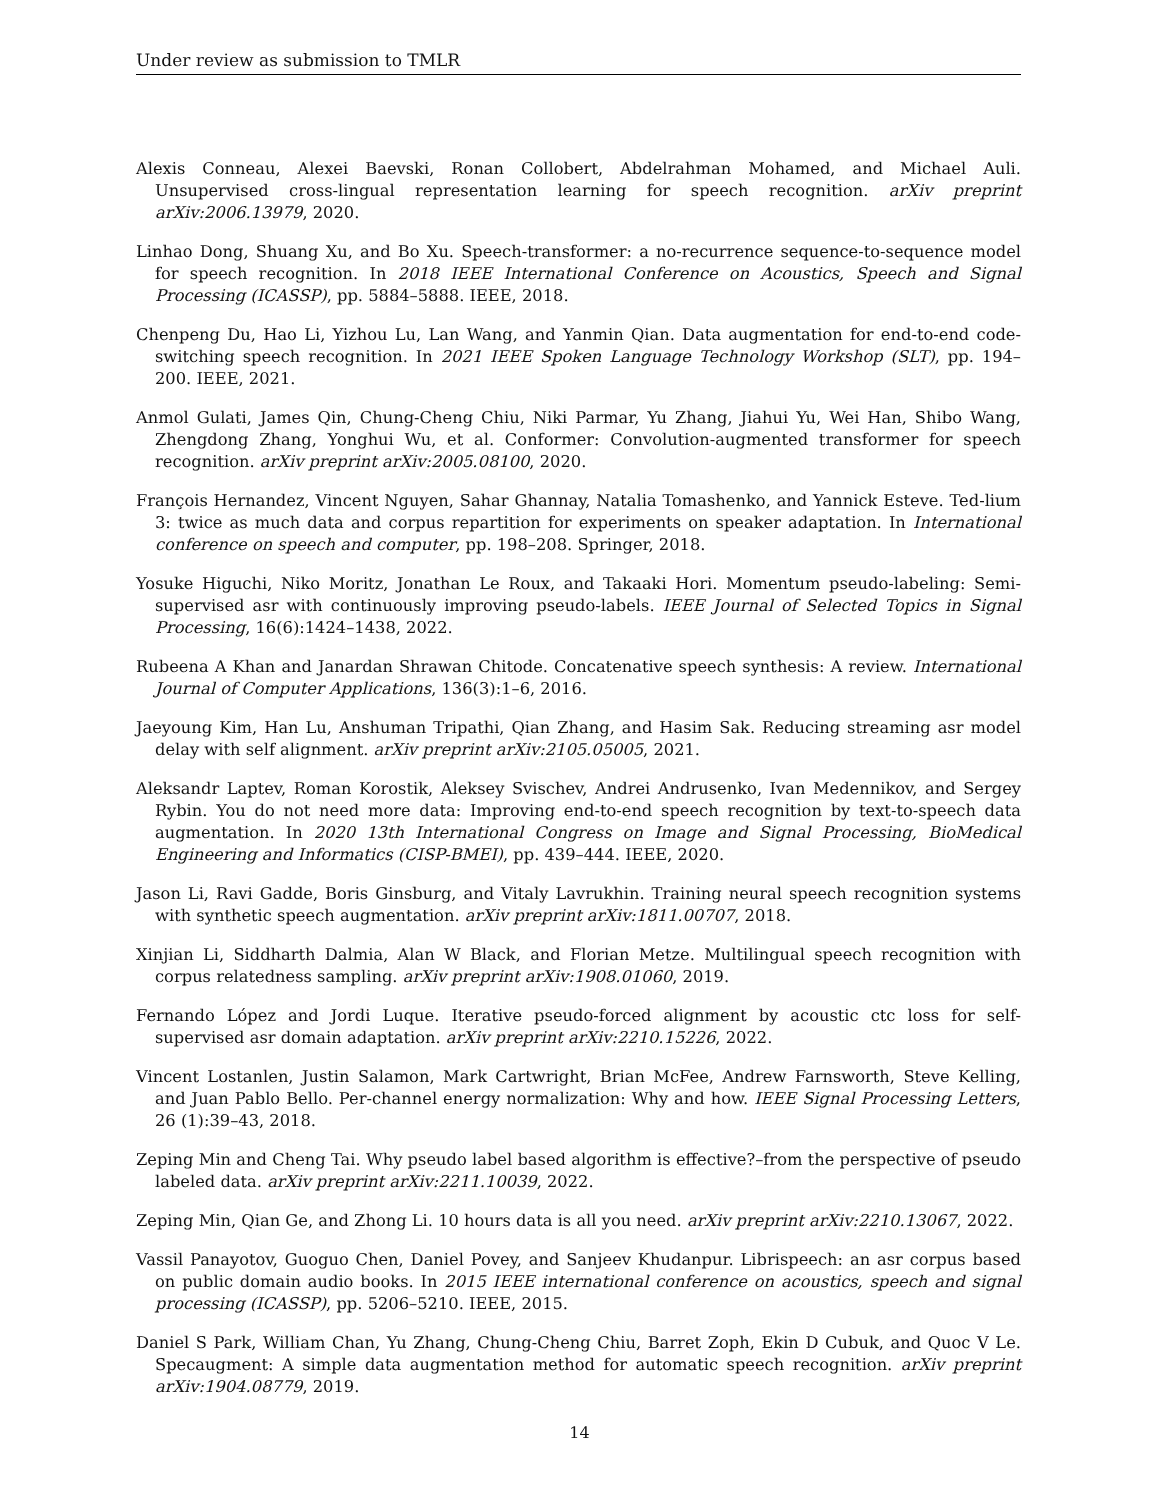Under review as submission to TMLR
Alexis Conneau, Alexei Baevski, Ronan Collobert, Abdelrahman Mohamed, and Michael Auli. Unsupervised cross-lingual representation learning for speech recognition. arXiv preprint arXiv:2006.13979, 2020.
Linhao Dong, Shuang Xu, and Bo Xu. Speech-transformer: a no-recurrence sequence-to-sequence model for speech recognition. In 2018 IEEE International Conference on Acoustics, Speech and Signal Processing (ICASSP), pp. 5884–5888. IEEE, 2018.
Chenpeng Du, Hao Li, Yizhou Lu, Lan Wang, and Yanmin Qian. Data augmentation for end-to-end code-switching speech recognition. In 2021 IEEE Spoken Language Technology Workshop (SLT), pp. 194–200. IEEE, 2021.
Anmol Gulati, James Qin, Chung-Cheng Chiu, Niki Parmar, Yu Zhang, Jiahui Yu, Wei Han, Shibo Wang, Zhengdong Zhang, Yonghui Wu, et al. Conformer: Convolution-augmented transformer for speech recognition. arXiv preprint arXiv:2005.08100, 2020.
François Hernandez, Vincent Nguyen, Sahar Ghannay, Natalia Tomashenko, and Yannick Esteve. Ted-lium 3: twice as much data and corpus repartition for experiments on speaker adaptation. In International conference on speech and computer, pp. 198–208. Springer, 2018.
Yosuke Higuchi, Niko Moritz, Jonathan Le Roux, and Takaaki Hori. Momentum pseudo-labeling: Semi-supervised asr with continuously improving pseudo-labels. IEEE Journal of Selected Topics in Signal Processing, 16(6):1424–1438, 2022.
Rubeena A Khan and Janardan Shrawan Chitode. Concatenative speech synthesis: A review. International Journal of Computer Applications, 136(3):1–6, 2016.
Jaeyoung Kim, Han Lu, Anshuman Tripathi, Qian Zhang, and Hasim Sak. Reducing streaming asr model delay with self alignment. arXiv preprint arXiv:2105.05005, 2021.
Aleksandr Laptev, Roman Korostik, Aleksey Svischev, Andrei Andrusenko, Ivan Medennikov, and Sergey Rybin. You do not need more data: Improving end-to-end speech recognition by text-to-speech data augmentation. In 2020 13th International Congress on Image and Signal Processing, BioMedical Engineering and Informatics (CISP-BMEI), pp. 439–444. IEEE, 2020.
Jason Li, Ravi Gadde, Boris Ginsburg, and Vitaly Lavrukhin. Training neural speech recognition systems with synthetic speech augmentation. arXiv preprint arXiv:1811.00707, 2018.
Xinjian Li, Siddharth Dalmia, Alan W Black, and Florian Metze. Multilingual speech recognition with corpus relatedness sampling. arXiv preprint arXiv:1908.01060, 2019.
Fernando López and Jordi Luque. Iterative pseudo-forced alignment by acoustic ctc loss for self-supervised asr domain adaptation. arXiv preprint arXiv:2210.15226, 2022.
Vincent Lostanlen, Justin Salamon, Mark Cartwright, Brian McFee, Andrew Farnsworth, Steve Kelling, and Juan Pablo Bello. Per-channel energy normalization: Why and how. IEEE Signal Processing Letters, 26 (1):39–43, 2018.
Zeping Min and Cheng Tai. Why pseudo label based algorithm is effective?–from the perspective of pseudo labeled data. arXiv preprint arXiv:2211.10039, 2022.
Zeping Min, Qian Ge, and Zhong Li. 10 hours data is all you need. arXiv preprint arXiv:2210.13067, 2022.
Vassil Panayotov, Guoguo Chen, Daniel Povey, and Sanjeev Khudanpur. Librispeech: an asr corpus based on public domain audio books. In 2015 IEEE international conference on acoustics, speech and signal processing (ICASSP), pp. 5206–5210. IEEE, 2015.
Daniel S Park, William Chan, Yu Zhang, Chung-Cheng Chiu, Barret Zoph, Ekin D Cubuk, and Quoc V Le. Specaugment: A simple data augmentation method for automatic speech recognition. arXiv preprint arXiv:1904.08779, 2019.
14